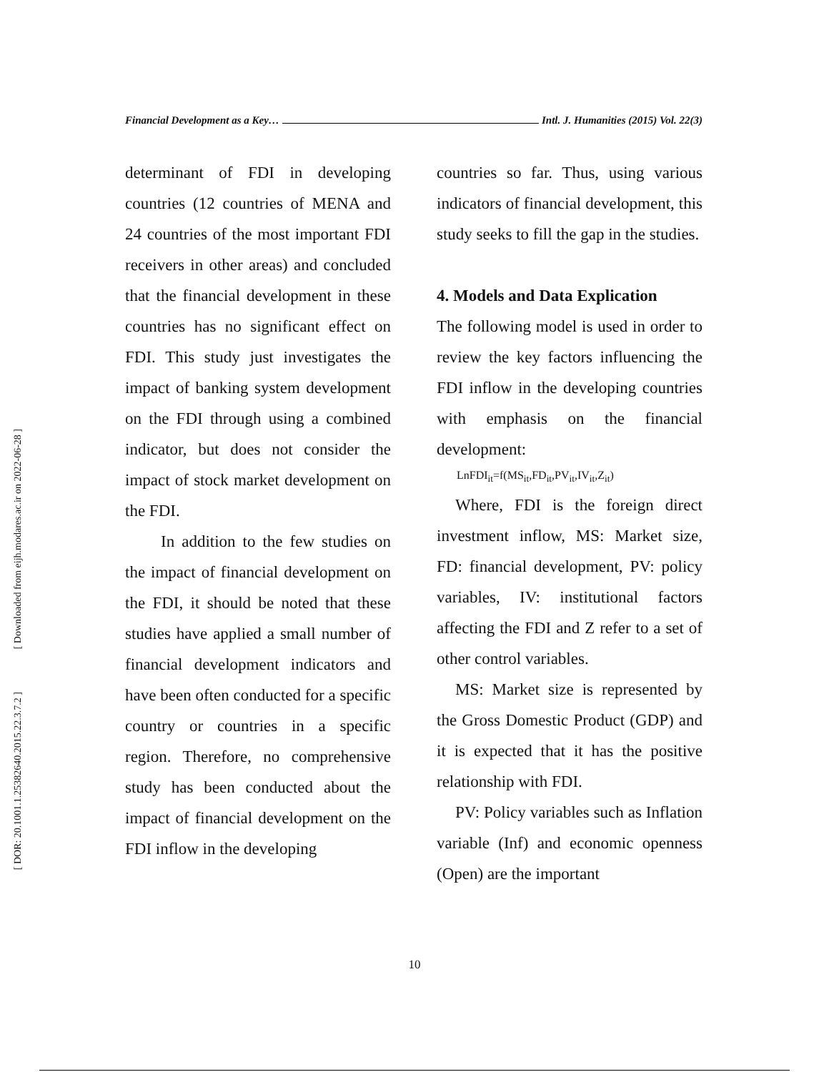Financial Development as a Key… Intl. J. Humanities (2015) Vol. 22(3)
[ Downloaded from eijh.modares.ac.ir on 2022-06-28 ]
[ DOR: 20.1001.1.25382640.2015.22.3.7.2 ]
determinant of FDI in developing countries (12 countries of MENA and 24 countries of the most important FDI receivers in other areas) and concluded that the financial development in these countries has no significant effect on FDI. This study just investigates the impact of banking system development on the FDI through using a combined indicator, but does not consider the impact of stock market development on the FDI.
In addition to the few studies on the impact of financial development on the FDI, it should be noted that these studies have applied a small number of financial development indicators and have been often conducted for a specific country or countries in a specific region. Therefore, no comprehensive study has been conducted about the impact of financial development on the FDI inflow in the developing
countries so far. Thus, using various indicators of financial development, this study seeks to fill the gap in the studies.
4. Models and Data Explication
The following model is used in order to review the key factors influencing the FDI inflow in the developing countries with emphasis on the financial development:
LnFDI<sub>it</sub>=f(MS<sub>it</sub>,FD<sub>it</sub>,PV<sub>it</sub>,IV<sub>it</sub>,Z<sub>it</sub>)
Where, FDI is the foreign direct investment inflow, MS: Market size, FD: financial development, PV: policy variables, IV: institutional factors affecting the FDI and Z refer to a set of other control variables.
MS: Market size is represented by the Gross Domestic Product (GDP) and it is expected that it has the positive relationship with FDI.
PV: Policy variables such as Inflation variable (Inf) and economic openness (Open) are the important
10